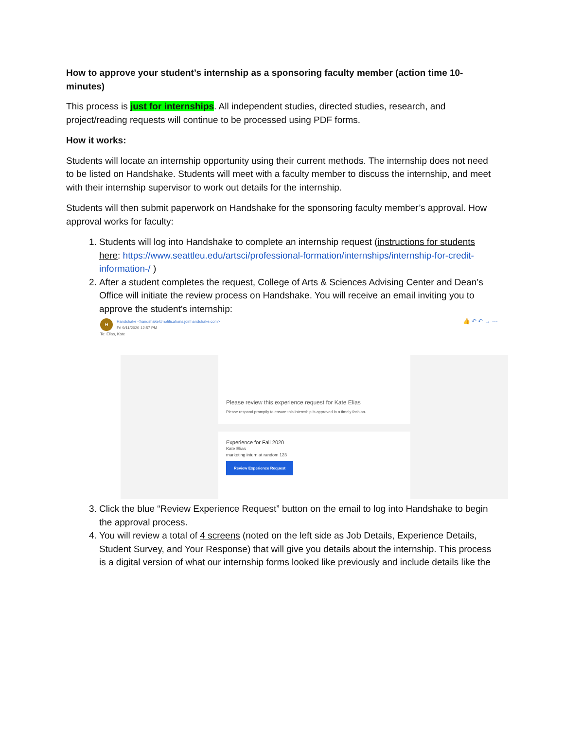How to approve your student’s internship as a sponsoring faculty member (action time 10-minutes)
This process is just for internships. All independent studies, directed studies, research, and project/reading requests will continue to be processed using PDF forms.
How it works:
Students will locate an internship opportunity using their current methods. The internship does not need to be listed on Handshake. Students will meet with a faculty member to discuss the internship, and meet with their internship supervisor to work out details for the internship.
Students will then submit paperwork on Handshake for the sponsoring faculty member’s approval. How approval works for faculty:
1. Students will log into Handshake to complete an internship request (instructions for students here: https://www.seattleu.edu/artsci/professional-formation/internships/internship-for-credit-information-/ )
2. After a student completes the request, College of Arts & Sciences Advising Center and Dean’s Office will initiate the review process on Handshake. You will receive an email inviting you to approve the student's internship:
HHandshake <handshake@notifications.joinhandshake.com>
Fri 9/11/2020 12:57 PM
To: Elias, Kate
👍 ↶ ↶ → ···
Please review this experience request for Kate Elias
Please respond promptly to ensure this internship is approved in a timely fashion.
Experience for Fall 2020
Kate Elias
marketing intern at random 123
Review Experience Request
3. Click the blue “Review Experience Request” button on the email to log into Handshake to begin the approval process.
4. You will review a total of 4 screens (noted on the left side as Job Details, Experience Details, Student Survey, and Your Response) that will give you details about the internship. This process is a digital version of what our internship forms looked like previously and include details like the